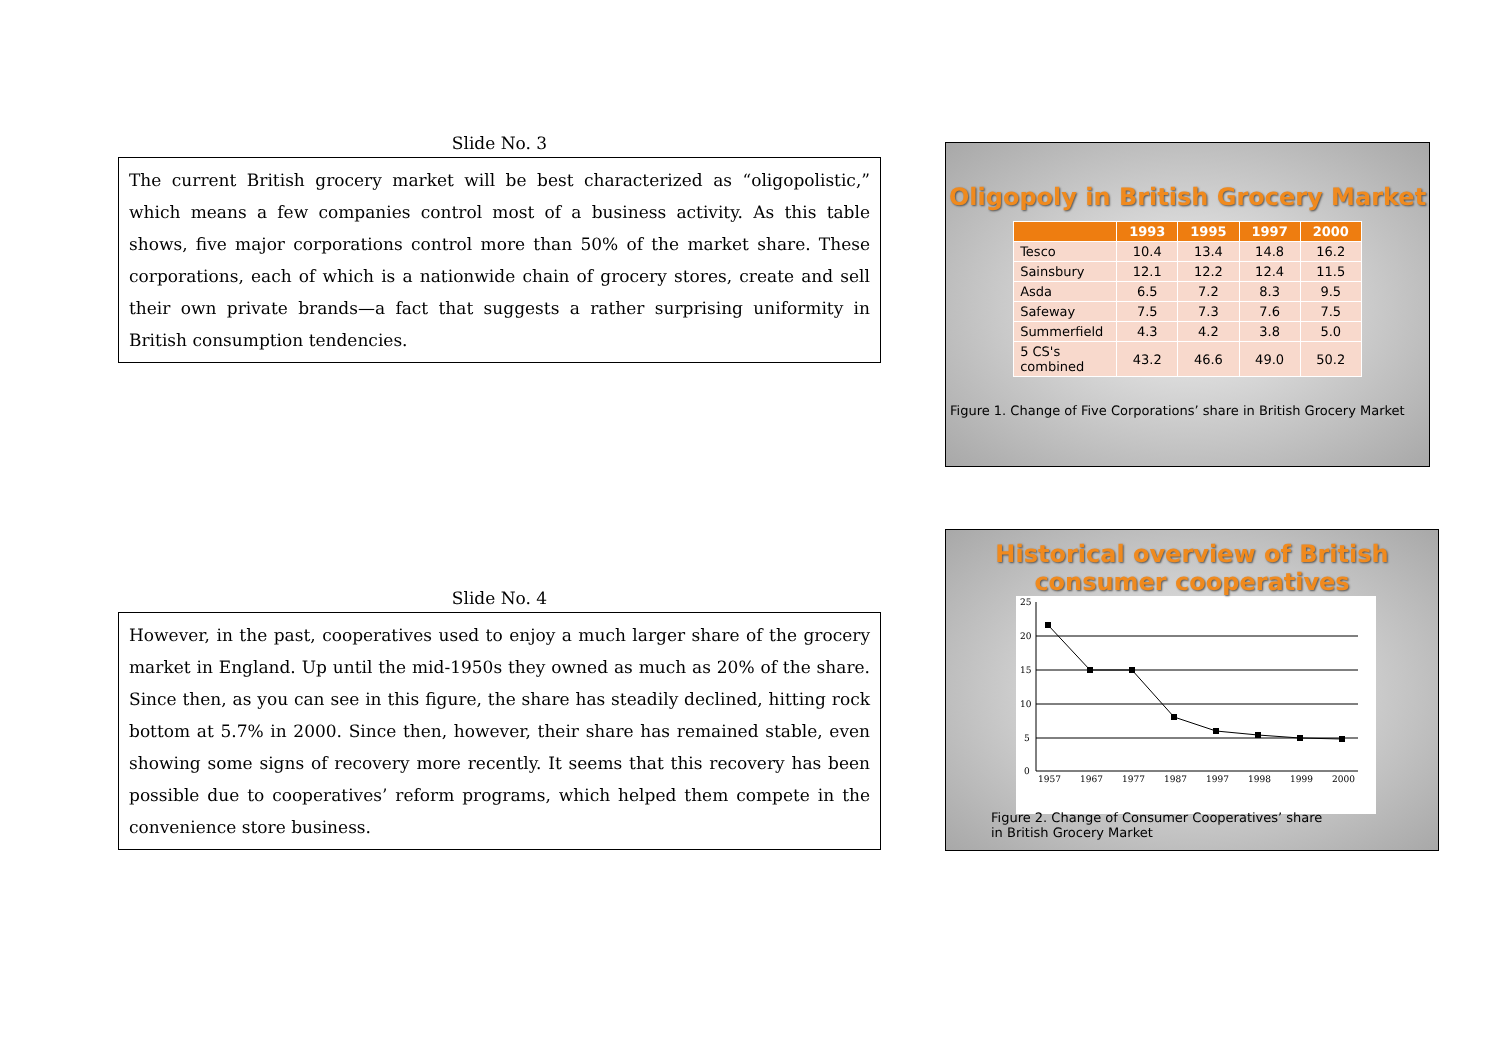Slide No. 3
The current British grocery market will be best characterized as “oligopolistic,” which means a few companies control most of a business activity. As this table shows, five major corporations control more than 50% of the market share. These corporations, each of which is a nationwide chain of grocery stores, create and sell their own private brands—a fact that suggests a rather surprising uniformity in British consumption tendencies.
Oligopoly in British Grocery Market
| | 1993 | 1995 | 1997 | 2000 |
| --- | --- | --- | --- | --- |
| Tesco | 10.4 | 13.4 | 14.8 | 16.2 |
| Sainsbury | 12.1 | 12.2 | 12.4 | 11.5 |
| Asda | 6.5 | 7.2 | 8.3 | 9.5 |
| Safeway | 7.5 | 7.3 | 7.6 | 7.5 |
| Summerfield | 4.3 | 4.2 | 3.8 | 5.0 |
| 5 CS's combined | 43.2 | 46.6 | 49.0 | 50.2 |
Figure 1. Change of Five Corporations’ share in British Grocery Market
Slide No. 4
However, in the past, cooperatives used to enjoy a much larger share of the grocery market in England. Up until the mid-1950s they owned as much as 20% of the share. Since then, as you can see in this figure, the share has steadily declined, hitting rock bottom at 5.7% in 2000. Since then, however, their share has remained stable, even showing some signs of recovery more recently. It seems that this recovery has been possible due to cooperatives’ reform programs, which helped them compete in the convenience store business.
Historical overview of British
consumer cooperatives
25
20
15
10
5
0
1957
1967
1977
1987
1997
1998
1999
2000
Figure 2. Change of Consumer Cooperatives’ share
in British Grocery Market